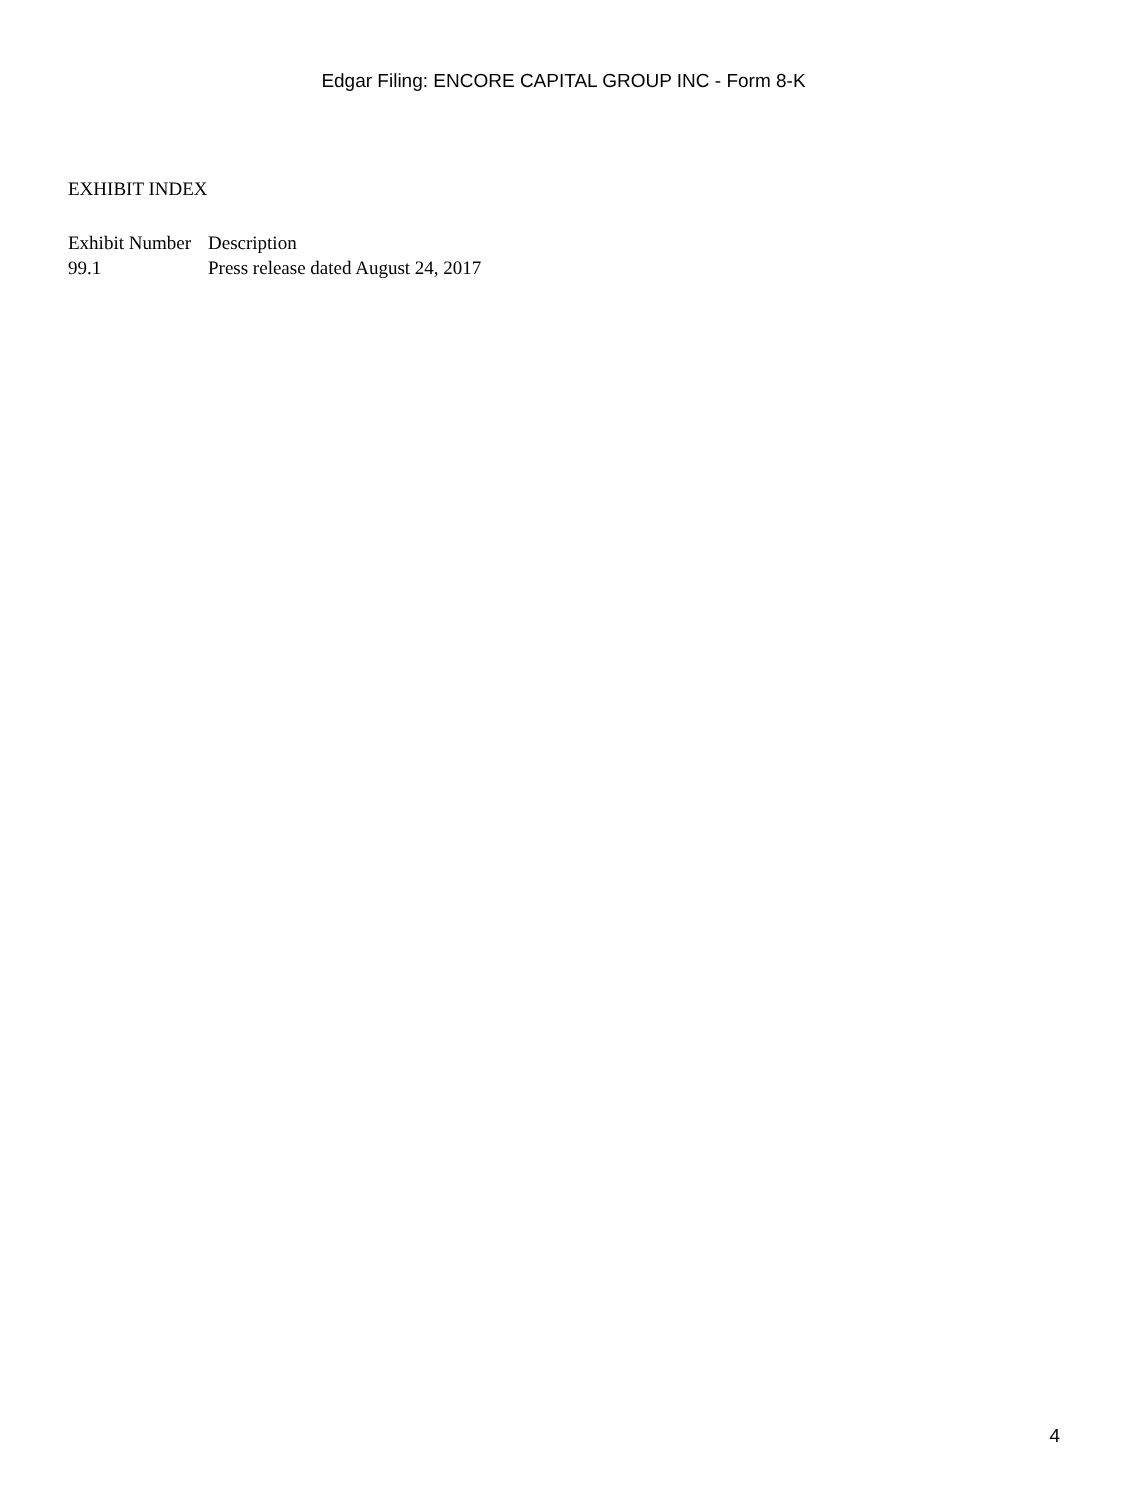Edgar Filing: ENCORE CAPITAL GROUP INC - Form 8-K
EXHIBIT INDEX
| Exhibit Number | Description |
| --- | --- |
| 99.1 | Press release dated August 24, 2017 |
4